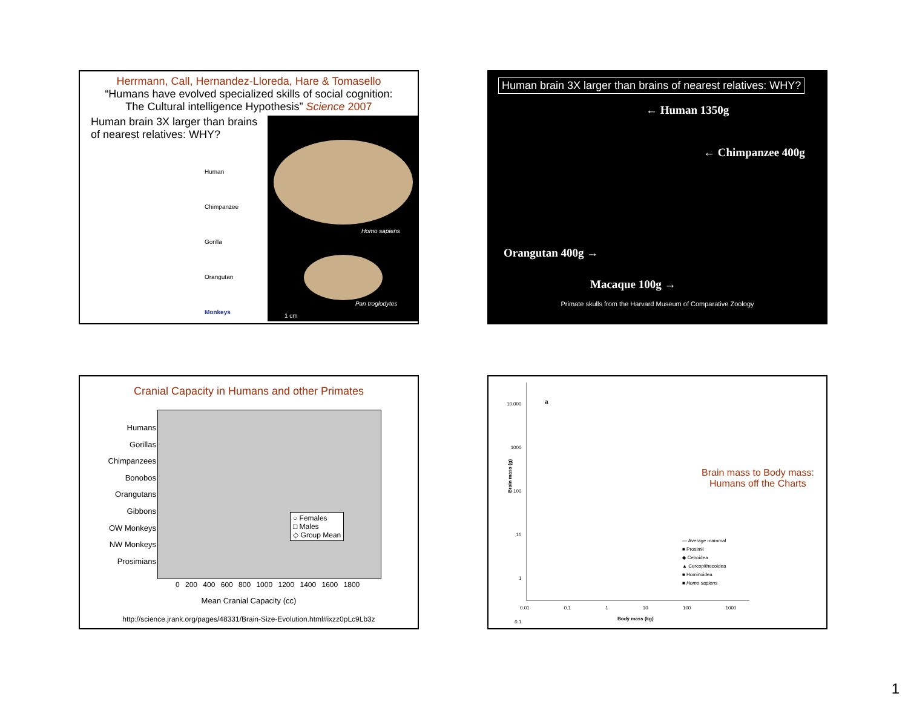Herrmann, Call, Hernandez-Lloreda, Hare & Tomasello
“Humans have evolved specialized skills of social cognition:
The Cultural intelligence Hypothesis” Science 2007
Human brain 3X larger than brains of nearest relatives: WHY?
Human
Chimpanzee
Gorilla
Orangutan
Monkeys
Homo sapiens
Pan troglodytes
1 cm
Human brain 3X larger than brains of nearest relatives: WHY?
← Human 1350g
← Chimpanzee 400g
Orangutan 400g →
Macaque 100g →
Primate skulls from the Harvard Museum of Comparative Zoology
Cranial Capacity in Humans and other Primates
Humans
Gorillas
Chimpanzees
Bonobos
Orangutans
Gibbons
OW Monkeys
NW Monkeys
Prosimians
○ Females
□ Males
◇ Group Mean
0 200 400 600 800 1000 1200 1400 1600 1800
Mean Cranial Capacity (cc)
http://science.jrank.org/pages/48331/Brain-Size-Evolution.html#ixzz0pLc9Lb3z
10,000
1000
100
10
1
0.1
Brain mass (g)
a
— Average mammal
■ Prosimii
◆ Ceboidea
▲ Cercopithecoidea
■ Hominoidea
■ Homo sapiens
Brain mass to Body mass:
Humans off the Charts
0.01 0.1 1 10 100 1000
Body mass (kg)
1